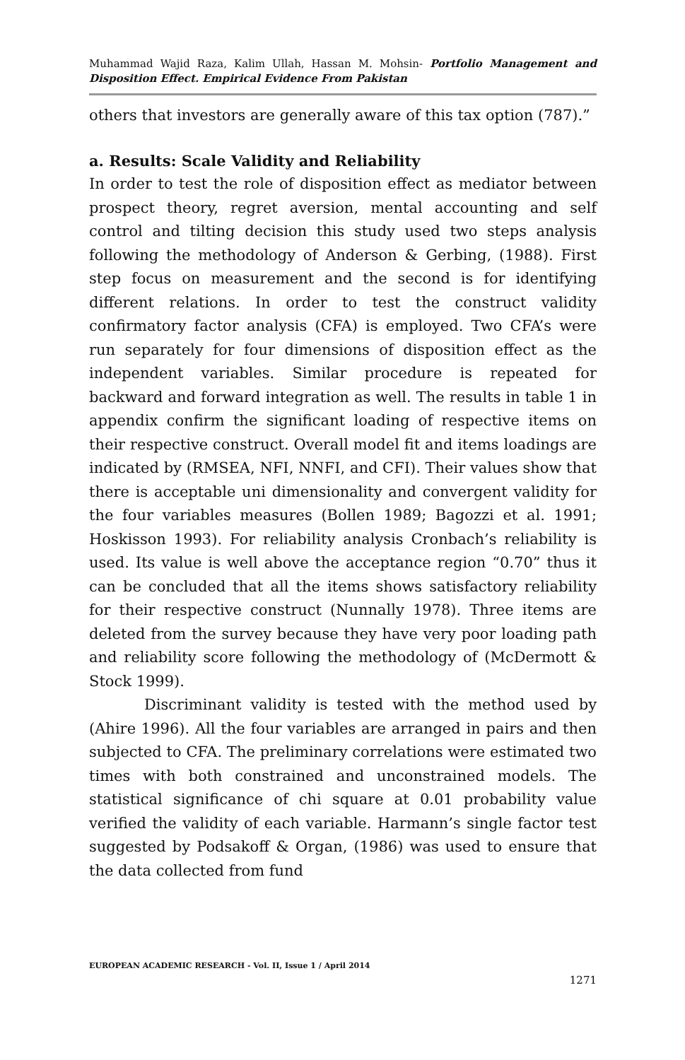Muhammad Wajid Raza, Kalim Ullah, Hassan M. Mohsin- Portfolio Management and Disposition Effect. Empirical Evidence From Pakistan
others that investors are generally aware of this tax option (787).”
a. Results: Scale Validity and Reliability
In order to test the role of disposition effect as mediator between prospect theory, regret aversion, mental accounting and self control and tilting decision this study used two steps analysis following the methodology of Anderson & Gerbing, (1988). First step focus on measurement and the second is for identifying different relations. In order to test the construct validity confirmatory factor analysis (CFA) is employed. Two CFA’s were run separately for four dimensions of disposition effect as the independent variables. Similar procedure is repeated for backward and forward integration as well. The results in table 1 in appendix confirm the significant loading of respective items on their respective construct. Overall model fit and items loadings are indicated by (RMSEA, NFI, NNFI, and CFI). Their values show that there is acceptable uni dimensionality and convergent validity for the four variables measures (Bollen 1989; Bagozzi et al. 1991; Hoskisson 1993). For reliability analysis Cronbach’s reliability is used. Its value is well above the acceptance region “0.70” thus it can be concluded that all the items shows satisfactory reliability for their respective construct (Nunnally 1978). Three items are deleted from the survey because they have very poor loading path and reliability score following the methodology of (McDermott & Stock 1999).
Discriminant validity is tested with the method used by (Ahire 1996). All the four variables are arranged in pairs and then subjected to CFA. The preliminary correlations were estimated two times with both constrained and unconstrained models. The statistical significance of chi square at 0.01 probability value verified the validity of each variable. Harmann’s single factor test suggested by Podsakoff & Organ, (1986) was used to ensure that the data collected from fund
EUROPEAN ACADEMIC RESEARCH - Vol. II, Issue 1 / April 2014
1271